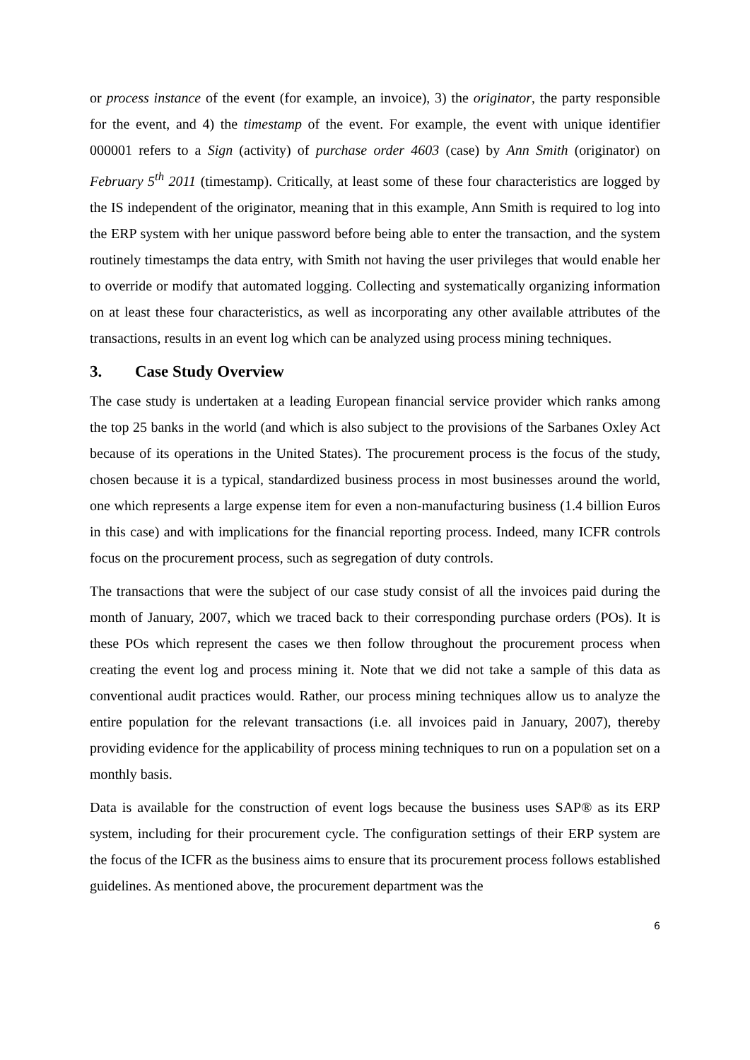or process instance of the event (for example, an invoice), 3) the originator, the party responsible for the event, and 4) the timestamp of the event. For example, the event with unique identifier 000001 refers to a Sign (activity) of purchase order 4603 (case) by Ann Smith (originator) on February 5<sup>th</sup> 2011 (timestamp). Critically, at least some of these four characteristics are logged by the IS independent of the originator, meaning that in this example, Ann Smith is required to log into the ERP system with her unique password before being able to enter the transaction, and the system routinely timestamps the data entry, with Smith not having the user privileges that would enable her to override or modify that automated logging. Collecting and systematically organizing information on at least these four characteristics, as well as incorporating any other available attributes of the transactions, results in an event log which can be analyzed using process mining techniques.
3. Case Study Overview
The case study is undertaken at a leading European financial service provider which ranks among the top 25 banks in the world (and which is also subject to the provisions of the Sarbanes Oxley Act because of its operations in the United States). The procurement process is the focus of the study, chosen because it is a typical, standardized business process in most businesses around the world, one which represents a large expense item for even a non-manufacturing business (1.4 billion Euros in this case) and with implications for the financial reporting process. Indeed, many ICFR controls focus on the procurement process, such as segregation of duty controls.
The transactions that were the subject of our case study consist of all the invoices paid during the month of January, 2007, which we traced back to their corresponding purchase orders (POs). It is these POs which represent the cases we then follow throughout the procurement process when creating the event log and process mining it. Note that we did not take a sample of this data as conventional audit practices would. Rather, our process mining techniques allow us to analyze the entire population for the relevant transactions (i.e. all invoices paid in January, 2007), thereby providing evidence for the applicability of process mining techniques to run on a population set on a monthly basis.
Data is available for the construction of event logs because the business uses SAP® as its ERP system, including for their procurement cycle. The configuration settings of their ERP system are the focus of the ICFR as the business aims to ensure that its procurement process follows established guidelines. As mentioned above, the procurement department was the
6